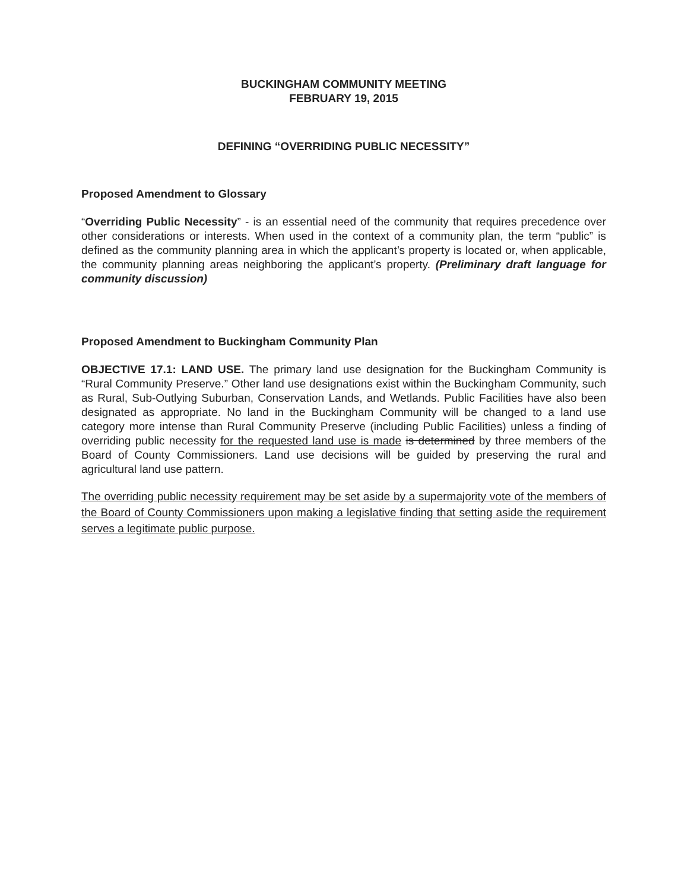BUCKINGHAM COMMUNITY MEETING
FEBRUARY 19, 2015
DEFINING “OVERRIDING PUBLIC NECESSITY”
Proposed Amendment to Glossary
“Overriding Public Necessity” - is an essential need of the community that requires precedence over other considerations or interests. When used in the context of a community plan, the term “public” is defined as the community planning area in which the applicant’s property is located or, when applicable, the community planning areas neighboring the applicant’s property. (Preliminary draft language for community discussion)
Proposed Amendment to Buckingham Community Plan
OBJECTIVE 17.1: LAND USE. The primary land use designation for the Buckingham Community is “Rural Community Preserve.” Other land use designations exist within the Buckingham Community, such as Rural, Sub-Outlying Suburban, Conservation Lands, and Wetlands. Public Facilities have also been designated as appropriate. No land in the Buckingham Community will be changed to a land use category more intense than Rural Community Preserve (including Public Facilities) unless a finding of overriding public necessity for the requested land use is made is determined by three members of the Board of County Commissioners. Land use decisions will be guided by preserving the rural and agricultural land use pattern.
The overriding public necessity requirement may be set aside by a supermajority vote of the members of the Board of County Commissioners upon making a legislative finding that setting aside the requirement serves a legitimate public purpose.